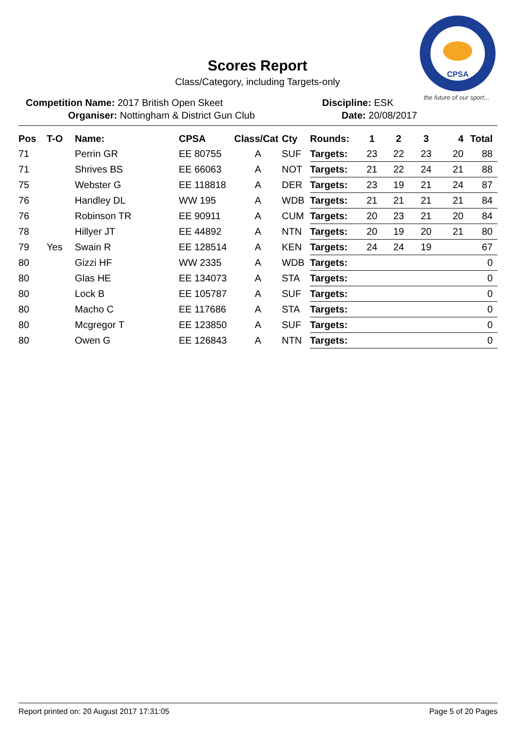CPSA
the future of our sport...
Scores Report
Class/Category, including Targets-only
Competition Name: 2017 British Open Skeet Discipline: ESK
Organiser: Nottingham & District Gun Club Date: 20/08/2017
| Pos | T-O | Name: | CPSA | Class/Cat | Cty | Rounds: | 1 | 2 | 3 | 4 | Total |
| --- | --- | --- | --- | --- | --- | --- | --- | --- | --- | --- | --- |
| 71 | | Perrin GR | EE 80755 | A | SUF | Targets: | 23 | 22 | 23 | 20 | 88 |
| 71 | | Shrives BS | EE 66063 | A | NOT | Targets: | 21 | 22 | 24 | 21 | 88 |
| 75 | | Webster G | EE 118818 | A | DER | Targets: | 23 | 19 | 21 | 24 | 87 |
| 76 | | Handley DL | WW 195 | A | WDB | Targets: | 21 | 21 | 21 | 21 | 84 |
| 76 | | Robinson TR | EE 90911 | A | CUM | Targets: | 20 | 23 | 21 | 20 | 84 |
| 78 | | Hillyer JT | EE 44892 | A | NTN | Targets: | 20 | 19 | 20 | 21 | 80 |
| 79 | Yes | Swain R | EE 128514 | A | KEN | Targets: | 24 | 24 | 19 | | 67 |
| 80 | | Gizzi HF | WW 2335 | A | WDB | Targets: | | | | | 0 |
| 80 | | Glas HE | EE 134073 | A | STA | Targets: | | | | | 0 |
| 80 | | Lock B | EE 105787 | A | SUF | Targets: | | | | | 0 |
| 80 | | Macho C | EE 117686 | A | STA | Targets: | | | | | 0 |
| 80 | | Mcgregor T | EE 123850 | A | SUF | Targets: | | | | | 0 |
| 80 | | Owen G | EE 126843 | A | NTN | Targets: | | | | | 0 |
Report printed on: 20 August 2017 17:31:05 Page 5 of 20 Pages